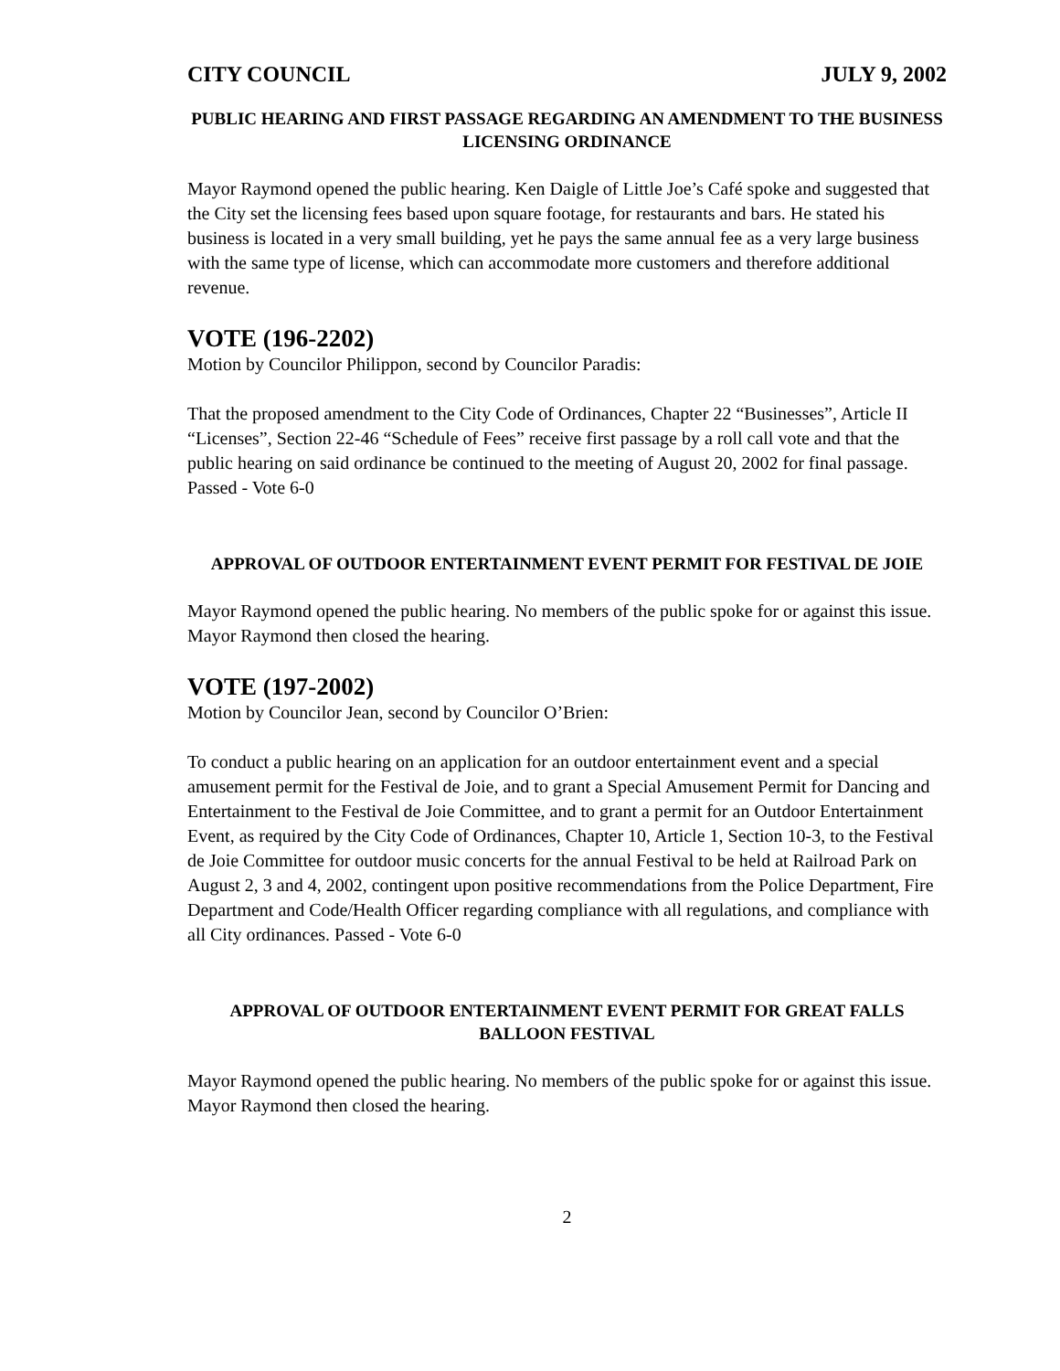CITY COUNCIL JULY 9, 2002
PUBLIC HEARING AND FIRST PASSAGE REGARDING AN AMENDMENT TO THE BUSINESS LICENSING ORDINANCE
Mayor Raymond opened the public hearing. Ken Daigle of Little Joe’s Café spoke and suggested that the City set the licensing fees based upon square footage, for restaurants and bars. He stated his business is located in a very small building, yet he pays the same annual fee as a very large business with the same type of license, which can accommodate more customers and therefore additional revenue.
VOTE (196-2202)
Motion by Councilor Philippon, second by Councilor Paradis:
That the proposed amendment to the City Code of Ordinances, Chapter 22 “Businesses”, Article II “Licenses”, Section 22-46 “Schedule of Fees” receive first passage by a roll call vote and that the public hearing on said ordinance be continued to the meeting of August 20, 2002 for final passage. Passed - Vote 6-0
APPROVAL OF OUTDOOR ENTERTAINMENT EVENT PERMIT FOR FESTIVAL DE JOIE
Mayor Raymond opened the public hearing. No members of the public spoke for or against this issue. Mayor Raymond then closed the hearing.
VOTE (197-2002)
Motion by Councilor Jean, second by Councilor O’Brien:
To conduct a public hearing on an application for an outdoor entertainment event and a special amusement permit for the Festival de Joie, and to grant a Special Amusement Permit for Dancing and Entertainment to the Festival de Joie Committee, and to grant a permit for an Outdoor Entertainment Event, as required by the City Code of Ordinances, Chapter 10, Article 1, Section 10-3, to the Festival de Joie Committee for outdoor music concerts for the annual Festival to be held at Railroad Park on August 2, 3 and 4, 2002, contingent upon positive recommendations from the Police Department, Fire Department and Code/Health Officer regarding compliance with all regulations, and compliance with all City ordinances. Passed - Vote 6-0
APPROVAL OF OUTDOOR ENTERTAINMENT EVENT PERMIT FOR GREAT FALLS BALLOON FESTIVAL
Mayor Raymond opened the public hearing. No members of the public spoke for or against this issue. Mayor Raymond then closed the hearing.
2